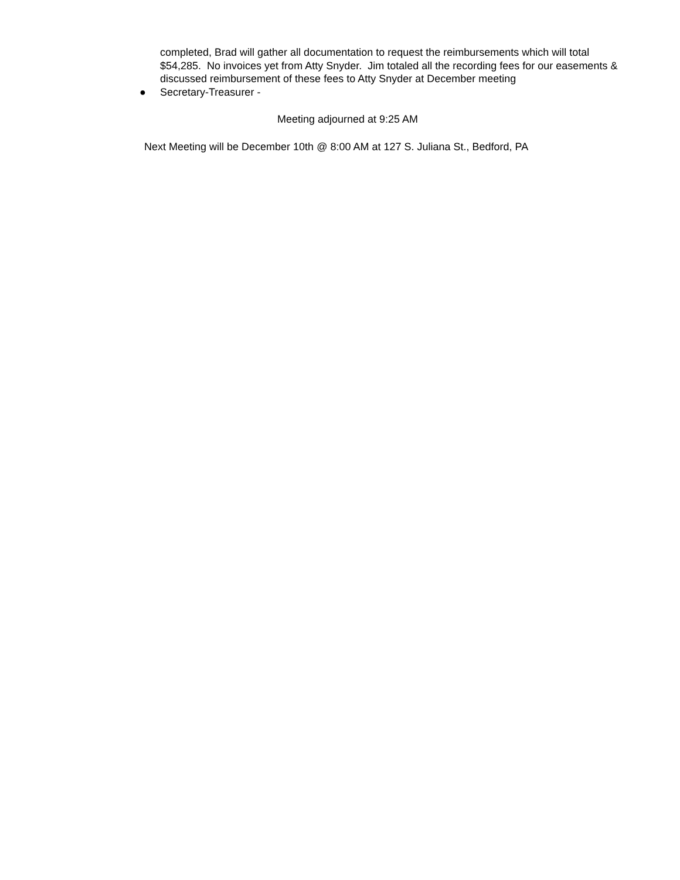completed, Brad will gather all documentation to request the reimbursements which will total $54,285. No invoices yet from Atty Snyder. Jim totaled all the recording fees for our easements & discussed reimbursement of these fees to Atty Snyder at December meeting
● Secretary-Treasurer -
Meeting adjourned at 9:25 AM
Next Meeting will be December 10th @ 8:00 AM at 127 S. Juliana St., Bedford, PA